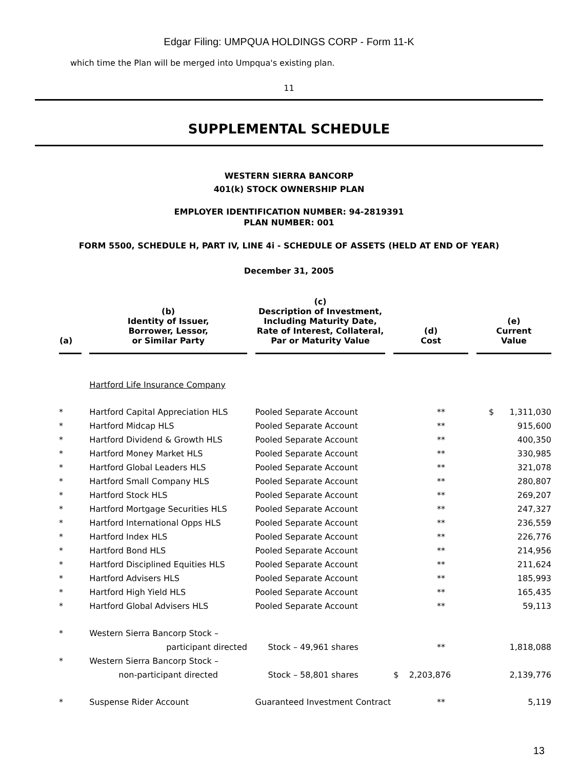Edgar Filing: UMPQUA HOLDINGS CORP - Form 11-K
which time the Plan will be merged into Umpqua's existing plan.
11
SUPPLEMENTAL SCHEDULE
WESTERN SIERRA BANCORP
401(k) STOCK OWNERSHIP PLAN
EMPLOYER IDENTIFICATION NUMBER: 94-2819391
PLAN NUMBER: 001
FORM 5500, SCHEDULE H, PART IV, LINE 4i - SCHEDULE OF ASSETS (HELD AT END OF YEAR)
December 31, 2005
| (a) | | (b) Identity of Issuer, Borrower, Lessor, or Similar Party | | (c) Description of Investment, Including Maturity Date, Rate of Interest, Collateral, Par or Maturity Value | | (d) Cost | | (e) Current Value |
| --- | --- | --- | --- | --- | --- | --- | --- | --- |
| | | Hartford Life Insurance Company | | | | | | |
| * | | Hartford Capital Appreciation HLS | | Pooled Separate Account | | ** | | $ 1,311,030 |
| * | | Hartford Midcap HLS | | Pooled Separate Account | | ** | | 915,600 |
| * | | Hartford Dividend & Growth HLS | | Pooled Separate Account | | ** | | 400,350 |
| * | | Hartford Money Market HLS | | Pooled Separate Account | | ** | | 330,985 |
| * | | Hartford Global Leaders HLS | | Pooled Separate Account | | ** | | 321,078 |
| * | | Hartford Small Company HLS | | Pooled Separate Account | | ** | | 280,807 |
| * | | Hartford Stock HLS | | Pooled Separate Account | | ** | | 269,207 |
| * | | Hartford Mortgage Securities HLS | | Pooled Separate Account | | ** | | 247,327 |
| * | | Hartford International Opps HLS | | Pooled Separate Account | | ** | | 236,559 |
| * | | Hartford Index HLS | | Pooled Separate Account | | ** | | 226,776 |
| * | | Hartford Bond HLS | | Pooled Separate Account | | ** | | 214,956 |
| * | | Hartford Disciplined Equities HLS | | Pooled Separate Account | | ** | | 211,624 |
| * | | Hartford Advisers HLS | | Pooled Separate Account | | ** | | 185,993 |
| * | | Hartford High Yield HLS | | Pooled Separate Account | | ** | | 165,435 |
| * | | Hartford Global Advisers HLS | | Pooled Separate Account | | ** | | 59,113 |
| * | | Western Sierra Bancorp Stock – | | | | | | |
| | | participant directed | | Stock – 49,961 shares | | ** | | 1,818,088 |
| * | | Western Sierra Bancorp Stock – | | | | | | |
| | | non-participant directed | | Stock – 58,801 shares | | $ 2,203,876 | | 2,139,776 |
| * | | Suspense Rider Account | | Guaranteed Investment Contract | | ** | | 5,119 |
13